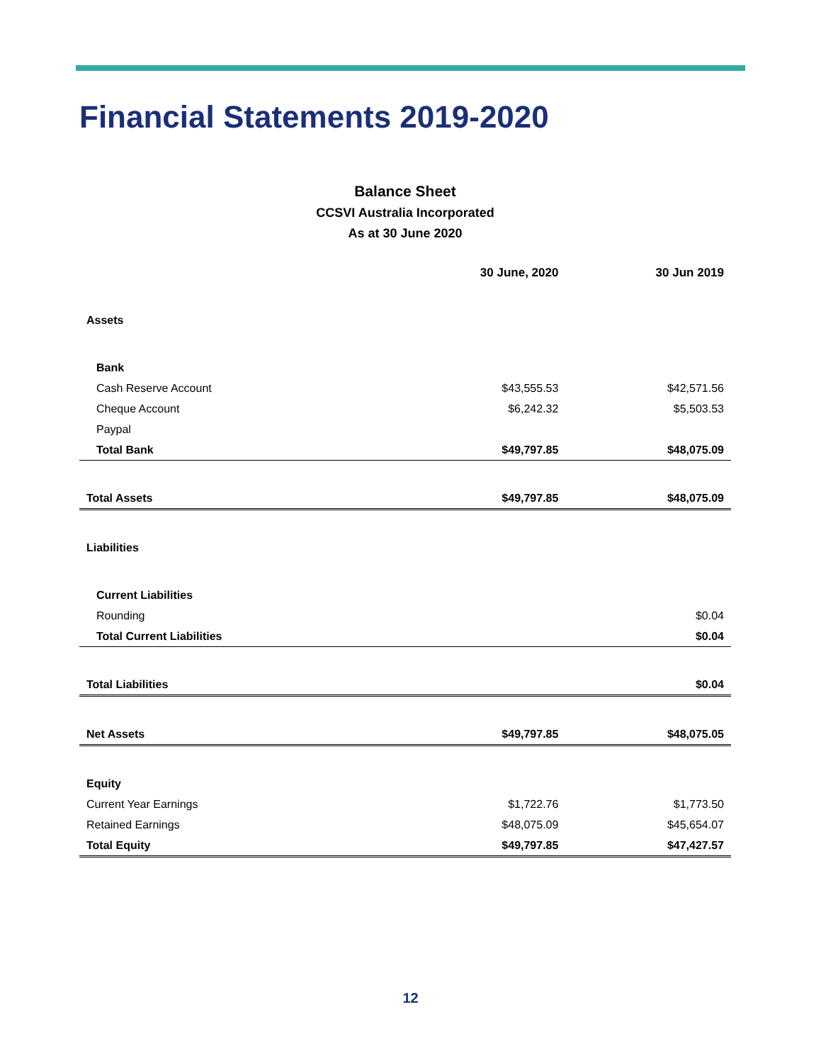Financial Statements 2019-2020
Balance Sheet
CCSVI Australia Incorporated
As at 30 June 2020
| | 30 June, 2020 | 30 Jun 2019 |
| Assets | | |
| Bank | | |
| Cash Reserve Account | $43,555.53 | $42,571.56 |
| Cheque Account | $6,242.32 | $5,503.53 |
| Paypal | | |
| Total Bank | $49,797.85 | $48,075.09 |
| Total Assets | $49,797.85 | $48,075.09 |
| Liabilities | | |
| Current Liabilities | | |
| Rounding | | $0.04 |
| Total Current Liabilities | | $0.04 |
| Total Liabilities | | $0.04 |
| Net Assets | $49,797.85 | $48,075.05 |
| Equity | | |
| Current Year Earnings | $1,722.76 | $1,773.50 |
| Retained Earnings | $48,075.09 | $45,654.07 |
| Total Equity | $49,797.85 | $47,427.57 |
12